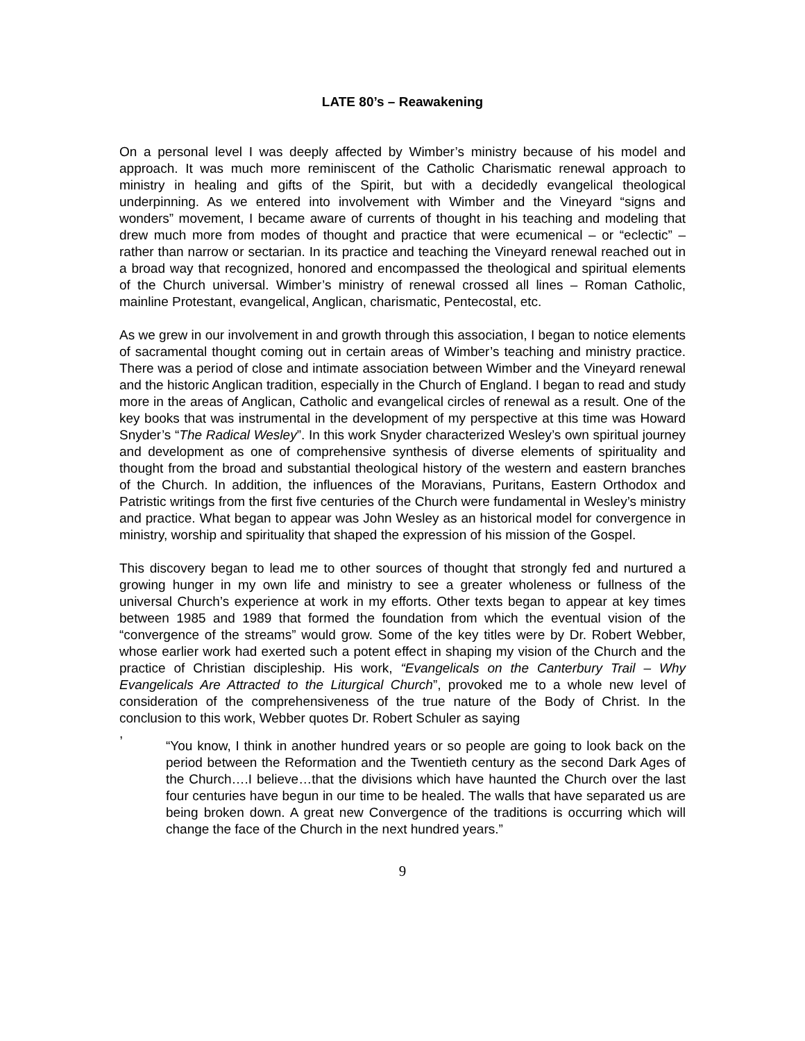LATE 80’s – Reawakening
On a personal level I was deeply affected by Wimber’s ministry because of his model and approach. It was much more reminiscent of the Catholic Charismatic renewal approach to ministry in healing and gifts of the Spirit, but with a decidedly evangelical theological underpinning. As we entered into involvement with Wimber and the Vineyard “signs and wonders” movement, I became aware of currents of thought in his teaching and modeling that drew much more from modes of thought and practice that were ecumenical – or “eclectic” – rather than narrow or sectarian. In its practice and teaching the Vineyard renewal reached out in a broad way that recognized, honored and encompassed the theological and spiritual elements of the Church universal. Wimber’s ministry of renewal crossed all lines – Roman Catholic, mainline Protestant, evangelical, Anglican, charismatic, Pentecostal, etc.
As we grew in our involvement in and growth through this association, I began to notice elements of sacramental thought coming out in certain areas of Wimber’s teaching and ministry practice. There was a period of close and intimate association between Wimber and the Vineyard renewal and the historic Anglican tradition, especially in the Church of England. I began to read and study more in the areas of Anglican, Catholic and evangelical circles of renewal as a result. One of the key books that was instrumental in the development of my perspective at this time was Howard Snyder’s “The Radical Wesley”. In this work Snyder characterized Wesley’s own spiritual journey and development as one of comprehensive synthesis of diverse elements of spirituality and thought from the broad and substantial theological history of the western and eastern branches of the Church. In addition, the influences of the Moravians, Puritans, Eastern Orthodox and Patristic writings from the first five centuries of the Church were fundamental in Wesley’s ministry and practice. What began to appear was John Wesley as an historical model for convergence in ministry, worship and spirituality that shaped the expression of his mission of the Gospel.
This discovery began to lead me to other sources of thought that strongly fed and nurtured a growing hunger in my own life and ministry to see a greater wholeness or fullness of the universal Church’s experience at work in my efforts. Other texts began to appear at key times between 1985 and 1989 that formed the foundation from which the eventual vision of the “convergence of the streams” would grow. Some of the key titles were by Dr. Robert Webber, whose earlier work had exerted such a potent effect in shaping my vision of the Church and the practice of Christian discipleship. His work, “Evangelicals on the Canterbury Trail – Why Evangelicals Are Attracted to the Liturgical Church”, provoked me to a whole new level of consideration of the comprehensiveness of the true nature of the Body of Christ. In the conclusion to this work, Webber quotes Dr. Robert Schuler as saying
,
“You know, I think in another hundred years or so people are going to look back on the period between the Reformation and the Twentieth century as the second Dark Ages of the Church….I believe…that the divisions which have haunted the Church over the last four centuries have begun in our time to be healed. The walls that have separated us are being broken down. A great new Convergence of the traditions is occurring which will change the face of the Church in the next hundred years.”
9